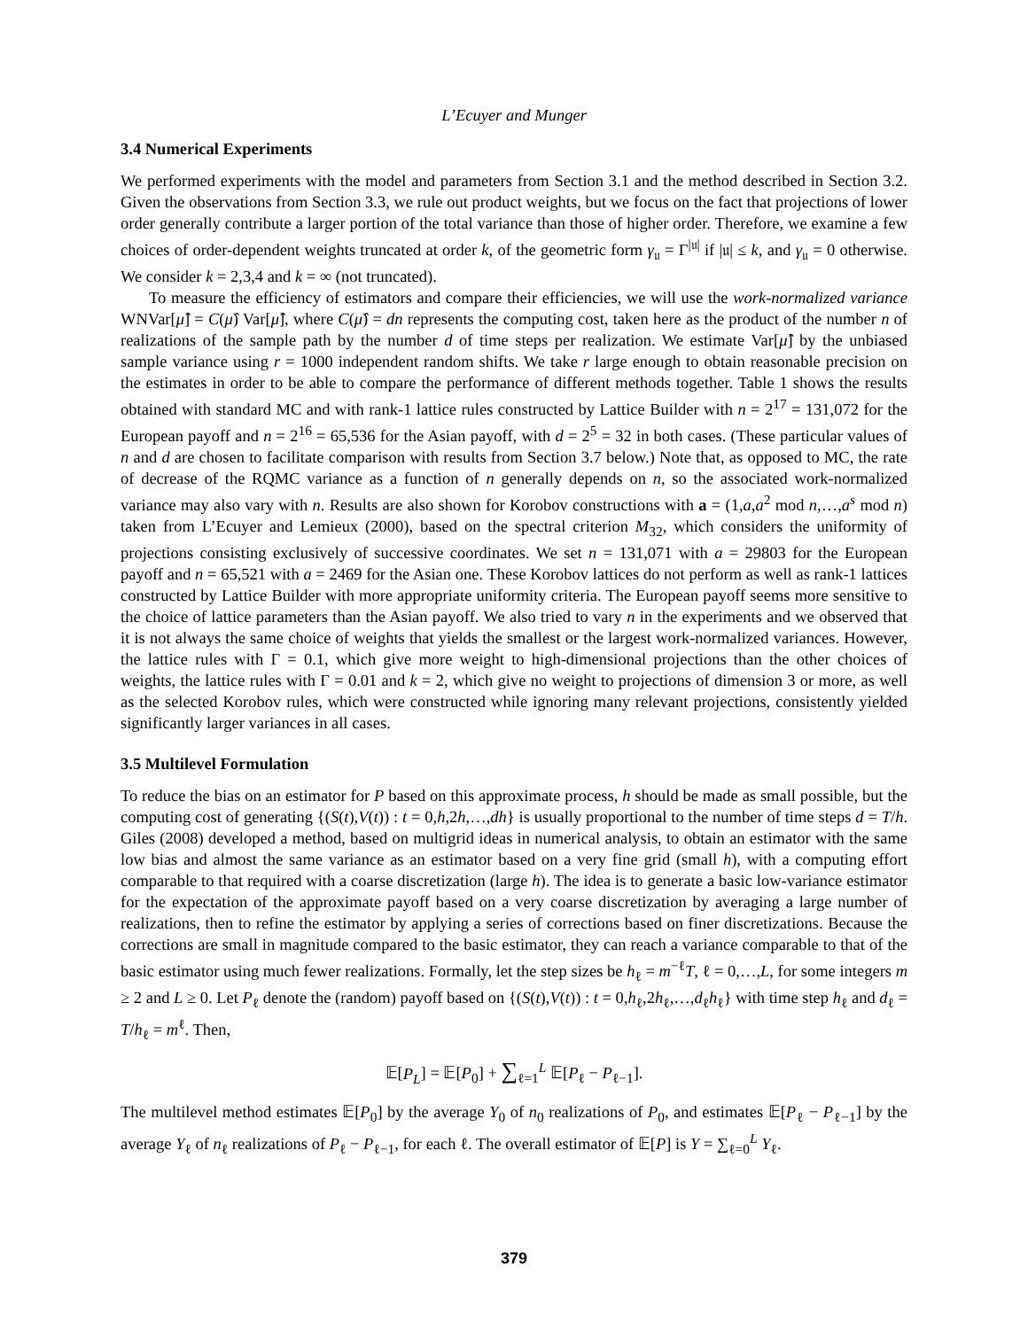L’Ecuyer and Munger
3.4 Numerical Experiments
We performed experiments with the model and parameters from Section 3.1 and the method described in Section 3.2. Given the observations from Section 3.3, we rule out product weights, but we focus on the fact that projections of lower order generally contribute a larger portion of the total variance than those of higher order. Therefore, we examine a few choices of order-dependent weights truncated at order k, of the geometric form γ<sub>𝔲</sub> = Γ<sup>|𝔲|</sup> if |𝔲| ≤ k, and γ<sub>𝔲</sub> = 0 otherwise. We consider k = 2,3,4 and k = ∞ (not truncated).
To measure the efficiency of estimators and compare their efficiencies, we will use the work-normalized variance WNVar[μ̂] = C(μ̂) Var[μ̂], where C(μ̂) = dn represents the computing cost, taken here as the product of the number n of realizations of the sample path by the number d of time steps per realization. We estimate Var[μ̂] by the unbiased sample variance using r = 1000 independent random shifts. We take r large enough to obtain reasonable precision on the estimates in order to be able to compare the performance of different methods together. Table 1 shows the results obtained with standard MC and with rank-1 lattice rules constructed by Lattice Builder with n = 2<sup>17</sup> = 131,072 for the European payoff and n = 2<sup>16</sup> = 65,536 for the Asian payoff, with d = 2<sup>5</sup> = 32 in both cases. (These particular values of n and d are chosen to facilitate comparison with results from Section 3.7 below.) Note that, as opposed to MC, the rate of decrease of the RQMC variance as a function of n generally depends on n, so the associated work-normalized variance may also vary with n. Results are also shown for Korobov constructions with a = (1,a,a<sup>2</sup> mod n,…,a<sup>s</sup> mod n) taken from L’Ecuyer and Lemieux (2000), based on the spectral criterion M<sub>32</sub>, which considers the uniformity of projections consisting exclusively of successive coordinates. We set n = 131,071 with a = 29803 for the European payoff and n = 65,521 with a = 2469 for the Asian one. These Korobov lattices do not perform as well as rank-1 lattices constructed by Lattice Builder with more appropriate uniformity criteria. The European payoff seems more sensitive to the choice of lattice parameters than the Asian payoff. We also tried to vary n in the experiments and we observed that it is not always the same choice of weights that yields the smallest or the largest work-normalized variances. However, the lattice rules with Γ = 0.1, which give more weight to high-dimensional projections than the other choices of weights, the lattice rules with Γ = 0.01 and k = 2, which give no weight to projections of dimension 3 or more, as well as the selected Korobov rules, which were constructed while ignoring many relevant projections, consistently yielded significantly larger variances in all cases.
3.5 Multilevel Formulation
To reduce the bias on an estimator for P based on this approximate process, h should be made as small possible, but the computing cost of generating {(S(t),V(t)) : t = 0,h,2h,…,dh} is usually proportional to the number of time steps d = T/h. Giles (2008) developed a method, based on multigrid ideas in numerical analysis, to obtain an estimator with the same low bias and almost the same variance as an estimator based on a very fine grid (small h), with a computing effort comparable to that required with a coarse discretization (large h). The idea is to generate a basic low-variance estimator for the expectation of the approximate payoff based on a very coarse discretization by averaging a large number of realizations, then to refine the estimator by applying a series of corrections based on finer discretizations. Because the corrections are small in magnitude compared to the basic estimator, they can reach a variance comparable to that of the basic estimator using much fewer realizations. Formally, let the step sizes be h<sub>ℓ</sub> = m<sup>−ℓ</sup>T, ℓ = 0,…,L, for some integers m ≥ 2 and L ≥ 0. Let P<sub>ℓ</sub> denote the (random) payoff based on {(S(t),V(t)) : t = 0,h<sub>ℓ</sub>,2h<sub>ℓ</sub>,…,d<sub>ℓ</sub>h<sub>ℓ</sub>} with time step h<sub>ℓ</sub> and d<sub>ℓ</sub> = T/h<sub>ℓ</sub> = m<sup>ℓ</sup>. Then,
𝔼[P<sub>L</sub>] = 𝔼[P<sub>0</sub>] + ∑<sub>ℓ=1</sub><sup>L</sup> 𝔼[P<sub>ℓ</sub> − P<sub>ℓ−1</sub>].
The multilevel method estimates 𝔼[P<sub>0</sub>] by the average Y<sub>0</sub> of n<sub>0</sub> realizations of P<sub>0</sub>, and estimates 𝔼[P<sub>ℓ</sub> − P<sub>ℓ−1</sub>] by the average Y<sub>ℓ</sub> of n<sub>ℓ</sub> realizations of P<sub>ℓ</sub> − P<sub>ℓ−1</sub>, for each ℓ. The overall estimator of 𝔼[P] is Y = ∑<sub>ℓ=0</sub><sup>L</sup> Y<sub>ℓ</sub>.
379